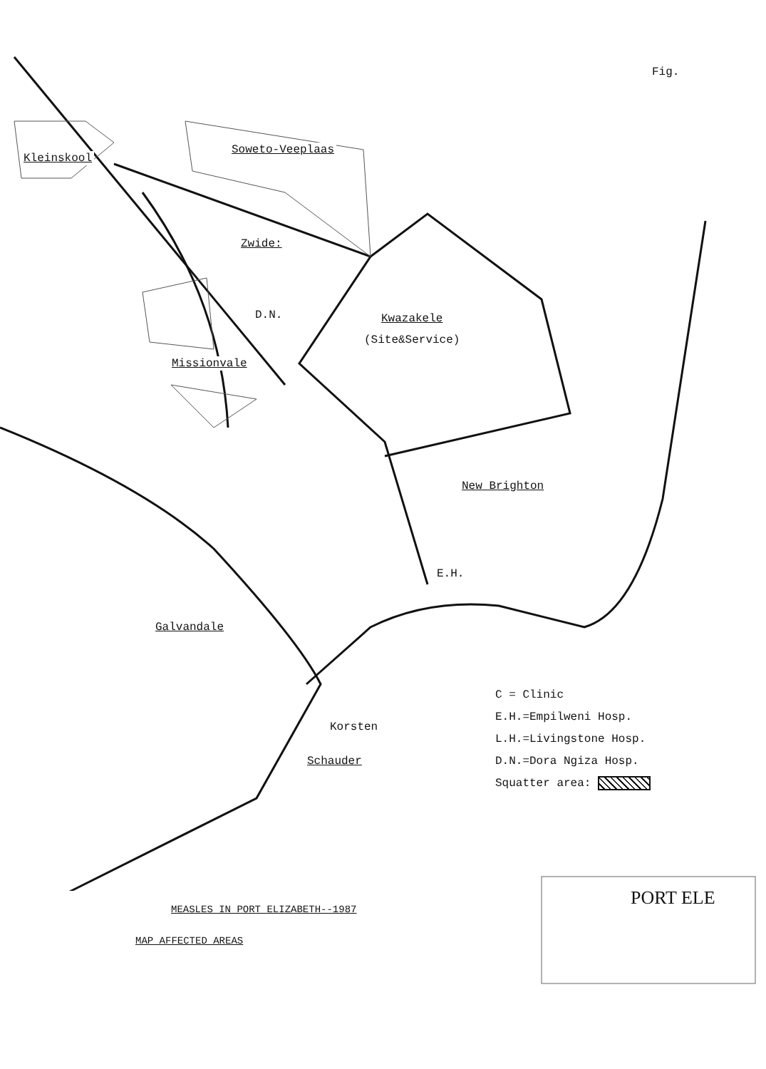Fig.
Kleinskool
Soweto-Veeplaas
Zwide:
D.N. Kwazakele
(Site&Service)
Missionvale
New Brighton
E.H.
Galvandale
Korsten
Schauder
C = Clinic
E.H.=Empilweni Hosp.
L.H.=Livingstone Hosp.
D.N.=Dora Ngiza Hosp.
Squatter area:
PORT ELE
MEASLES IN PORT ELIZABETH--1987
MAP AFFECTED AREAS